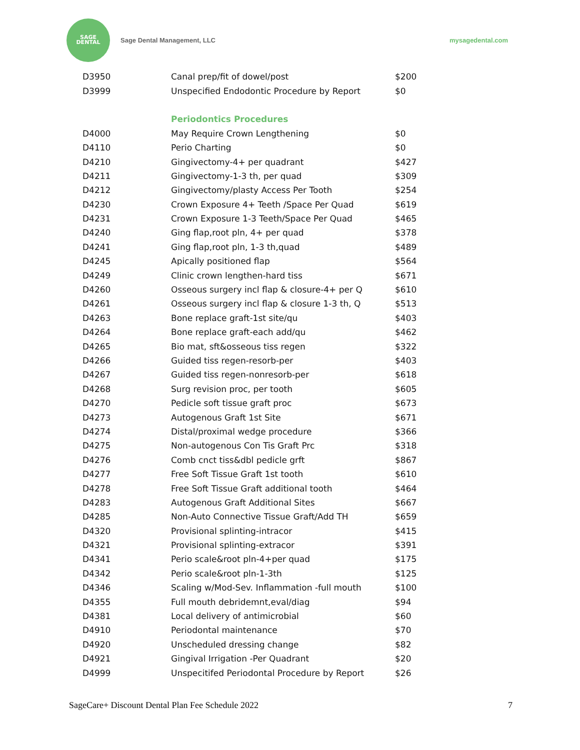SAGE
DENTAL
Sage Dental Management, LLC mysagedental.com
| D3950 | Canal prep/fit of dowel/post | $200 |
| D3999 | Unspecified Endodontic Procedure by Report | $0 |
| | Periodontics Procedures | |
| D4000 | May Require Crown Lengthening | $0 |
| D4110 | Perio Charting | $0 |
| D4210 | Gingivectomy-4+ per quadrant | $427 |
| D4211 | Gingivectomy-1-3 th, per quad | $309 |
| D4212 | Gingivectomy/plasty Access Per Tooth | $254 |
| D4230 | Crown Exposure 4+ Teeth /Space Per Quad | $619 |
| D4231 | Crown Exposure 1-3 Teeth/Space Per Quad | $465 |
| D4240 | Ging flap,root pln, 4+ per quad | $378 |
| D4241 | Ging flap,root pln, 1-3 th,quad | $489 |
| D4245 | Apically positioned flap | $564 |
| D4249 | Clinic crown lengthen-hard tiss | $671 |
| D4260 | Osseous surgery incl flap & closure-4+ per Q | $610 |
| D4261 | Osseous surgery incl flap & closure 1-3 th, Q | $513 |
| D4263 | Bone replace graft-1st site/qu | $403 |
| D4264 | Bone replace graft-each add/qu | $462 |
| D4265 | Bio mat, sft&osseous tiss regen | $322 |
| D4266 | Guided tiss regen-resorb-per | $403 |
| D4267 | Guided tiss regen-nonresorb-per | $618 |
| D4268 | Surg revision proc, per tooth | $605 |
| D4270 | Pedicle soft tissue graft proc | $673 |
| D4273 | Autogenous Graft 1st Site | $671 |
| D4274 | Distal/proximal wedge procedure | $366 |
| D4275 | Non-autogenous Con Tis Graft Prc | $318 |
| D4276 | Comb cnct tiss&dbl pedicle grft | $867 |
| D4277 | Free Soft Tissue Graft 1st tooth | $610 |
| D4278 | Free Soft Tissue Graft additional tooth | $464 |
| D4283 | Autogenous Graft Additional Sites | $667 |
| D4285 | Non-Auto Connective Tissue Graft/Add TH | $659 |
| D4320 | Provisional splinting-intracor | $415 |
| D4321 | Provisional splinting-extracor | $391 |
| D4341 | Perio scale&root pln-4+per quad | $175 |
| D4342 | Perio scale&root pln-1-3th | $125 |
| D4346 | Scaling w/Mod-Sev. Inflammation -full mouth | $100 |
| D4355 | Full mouth debridemnt,eval/diag | $94 |
| D4381 | Local delivery of antimicrobial | $60 |
| D4910 | Periodontal maintenance | $70 |
| D4920 | Unscheduled dressing change | $82 |
| D4921 | Gingival Irrigation -Per Quadrant | $20 |
| D4999 | Unspecitifed Periodontal Procedure by Report | $26 |
SageCare+ Discount Dental Plan Fee Schedule 2022 7